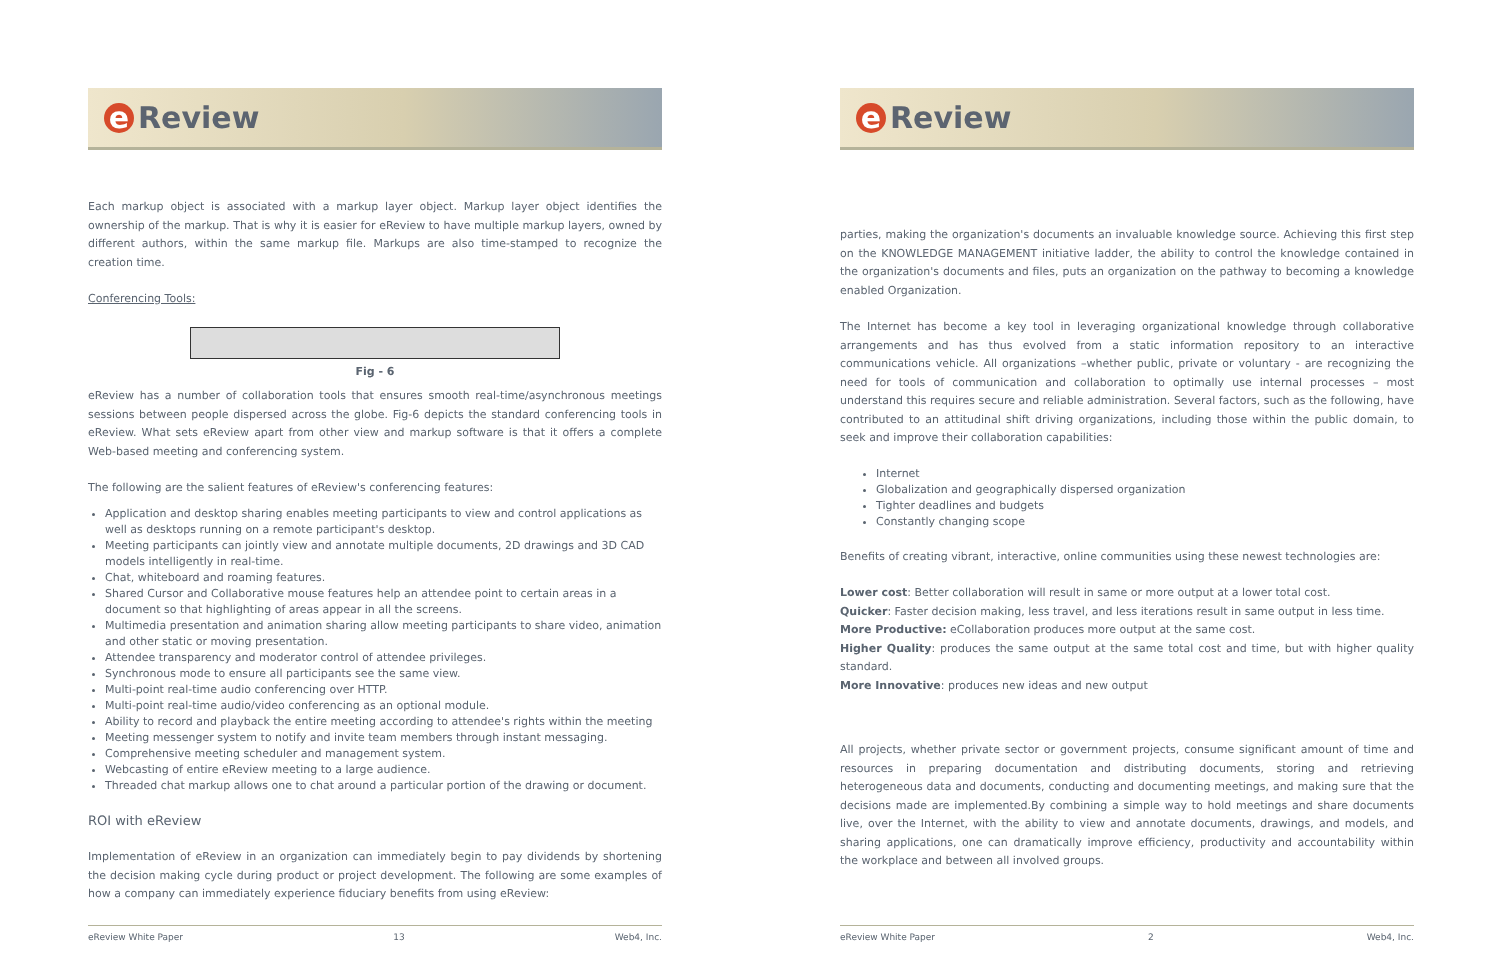e Review
Each markup object is associated with a markup layer object. Markup layer object identifies the ownership of the markup. That is why it is easier for eReview to have multiple markup layers, owned by different authors, within the same markup file. Markups are also time-stamped to recognize the creation time.
Conferencing Tools:
Fig - 6
eReview has a number of collaboration tools that ensures smooth real-time/asynchronous meetings sessions between people dispersed across the globe. Fig-6 depicts the standard conferencing tools in eReview. What sets eReview apart from other view and markup software is that it offers a complete Web-based meeting and conferencing system.
The following are the salient features of eReview's conferencing features:
Application and desktop sharing enables meeting participants to view and control applications as well as desktops running on a remote participant's desktop.
Meeting participants can jointly view and annotate multiple documents, 2D drawings and 3D CAD models intelligently in real-time.
Chat, whiteboard and roaming features.
Shared Cursor and Collaborative mouse features help an attendee point to certain areas in a document so that highlighting of areas appear in all the screens.
Multimedia presentation and animation sharing allow meeting participants to share video, animation and other static or moving presentation.
Attendee transparency and moderator control of attendee privileges.
Synchronous mode to ensure all participants see the same view.
Multi-point real-time audio conferencing over HTTP.
Multi-point real-time audio/video conferencing as an optional module.
Ability to record and playback the entire meeting according to attendee's rights within the meeting
Meeting messenger system to notify and invite team members through instant messaging.
Comprehensive meeting scheduler and management system.
Webcasting of entire eReview meeting to a large audience.
Threaded chat markup allows one to chat around a particular portion of the drawing or document.
ROI with eReview
Implementation of eReview in an organization can immediately begin to pay dividends by shortening the decision making cycle during product or project development. The following are some examples of how a company can immediately experience fiduciary benefits from using eReview:
eReview White Paper 13 Web4, Inc.
e Review
parties, making the organization's documents an invaluable knowledge source. Achieving this first step on the KNOWLEDGE MANAGEMENT initiative ladder, the ability to control the knowledge contained in the organization's documents and files, puts an organization on the pathway to becoming a knowledge enabled Organization.
The Internet has become a key tool in leveraging organizational knowledge through collaborative arrangements and has thus evolved from a static information repository to an interactive communications vehicle. All organizations –whether public, private or voluntary - are recognizing the need for tools of communication and collaboration to optimally use internal processes – most understand this requires secure and reliable administration. Several factors, such as the following, have contributed to an attitudinal shift driving organizations, including those within the public domain, to seek and improve their collaboration capabilities:
Internet
Globalization and geographically dispersed organization
Tighter deadlines and budgets
Constantly changing scope
Benefits of creating vibrant, interactive, online communities using these newest technologies are:
Lower cost: Better collaboration will result in same or more output at a lower total cost.
Quicker: Faster decision making, less travel, and less iterations result in same output in less time.
More Productive: eCollaboration produces more output at the same cost.
Higher Quality: produces the same output at the same total cost and time, but with higher quality standard.
More Innovative: produces new ideas and new output
All projects, whether private sector or government projects, consume significant amount of time and resources in preparing documentation and distributing documents, storing and retrieving heterogeneous data and documents, conducting and documenting meetings, and making sure that the decisions made are implemented.By combining a simple way to hold meetings and share documents live, over the Internet, with the ability to view and annotate documents, drawings, and models, and sharing applications, one can dramatically improve efficiency, productivity and accountability within the workplace and between all involved groups.
eReview White Paper 2 Web4, Inc.